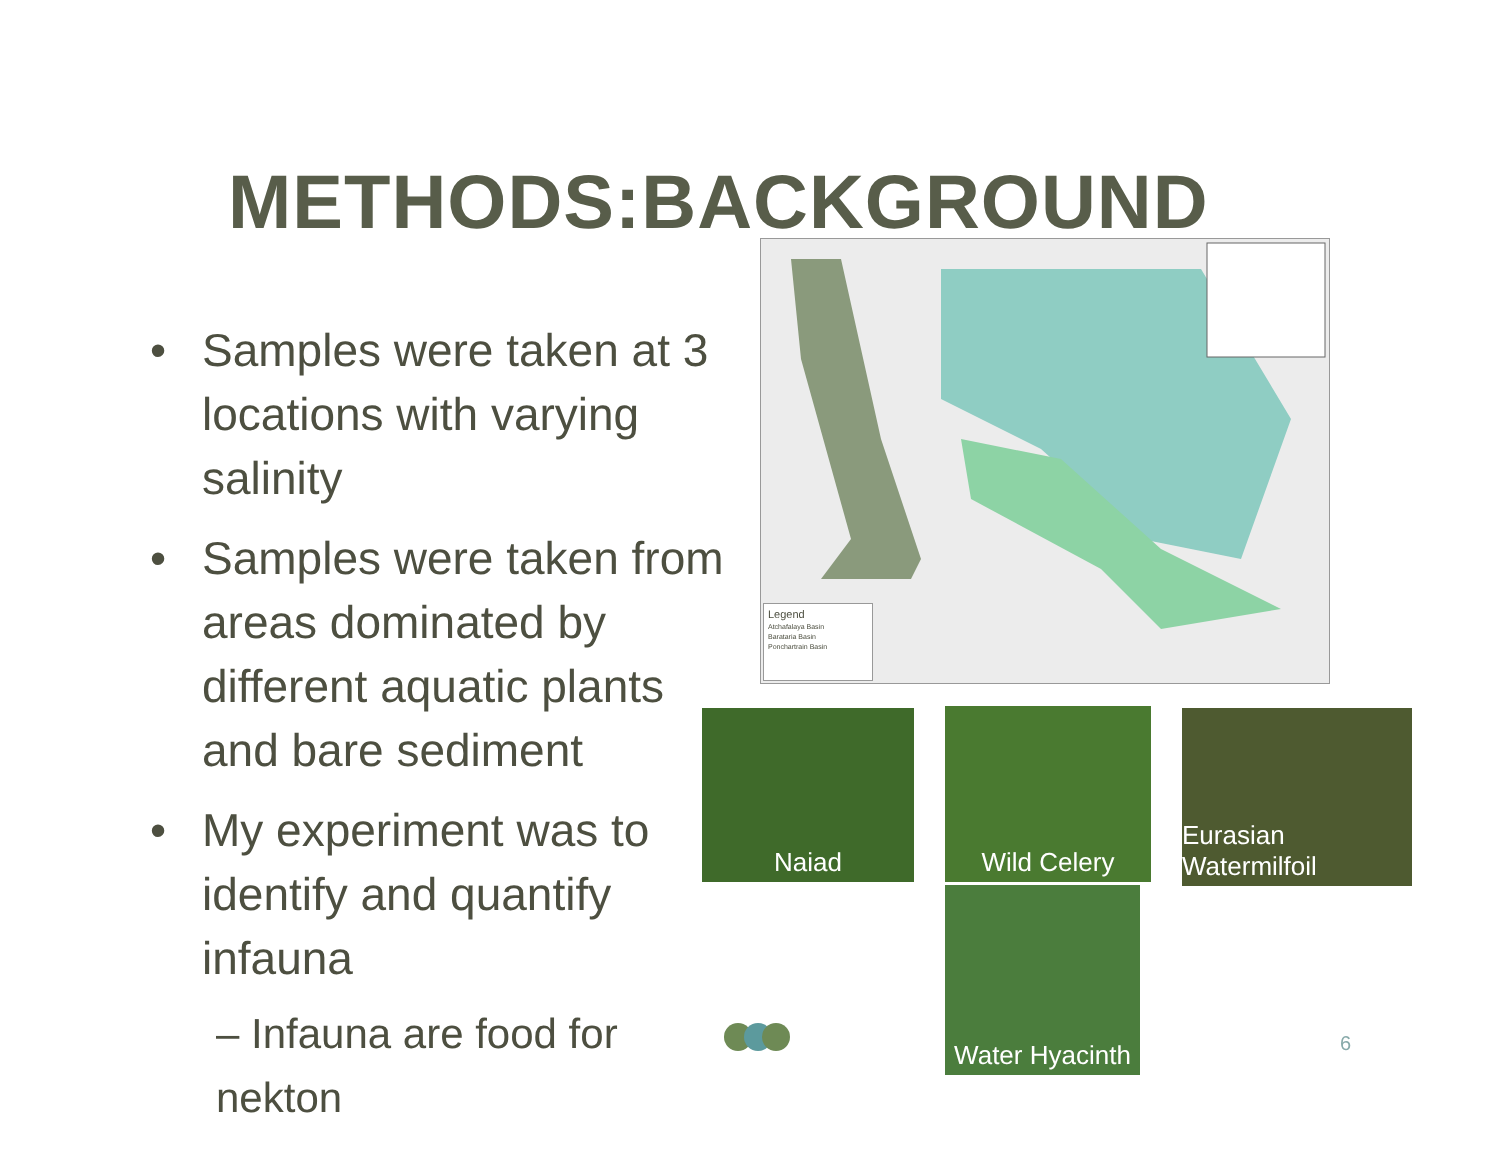METHODS:BACKGROUND
• Samples were taken at 3 locations with varying salinity
• Samples were taken from areas dominated by different aquatic plants and bare sediment
• My experiment was to identify and quantify infauna
– Infauna are food for nekton
Legend
Atchafalaya Basin
Barataria Basin
Ponchartrain Basin
Naiad Wild Celery
Eurasian Watermilfoil
Water Hyacinth
6